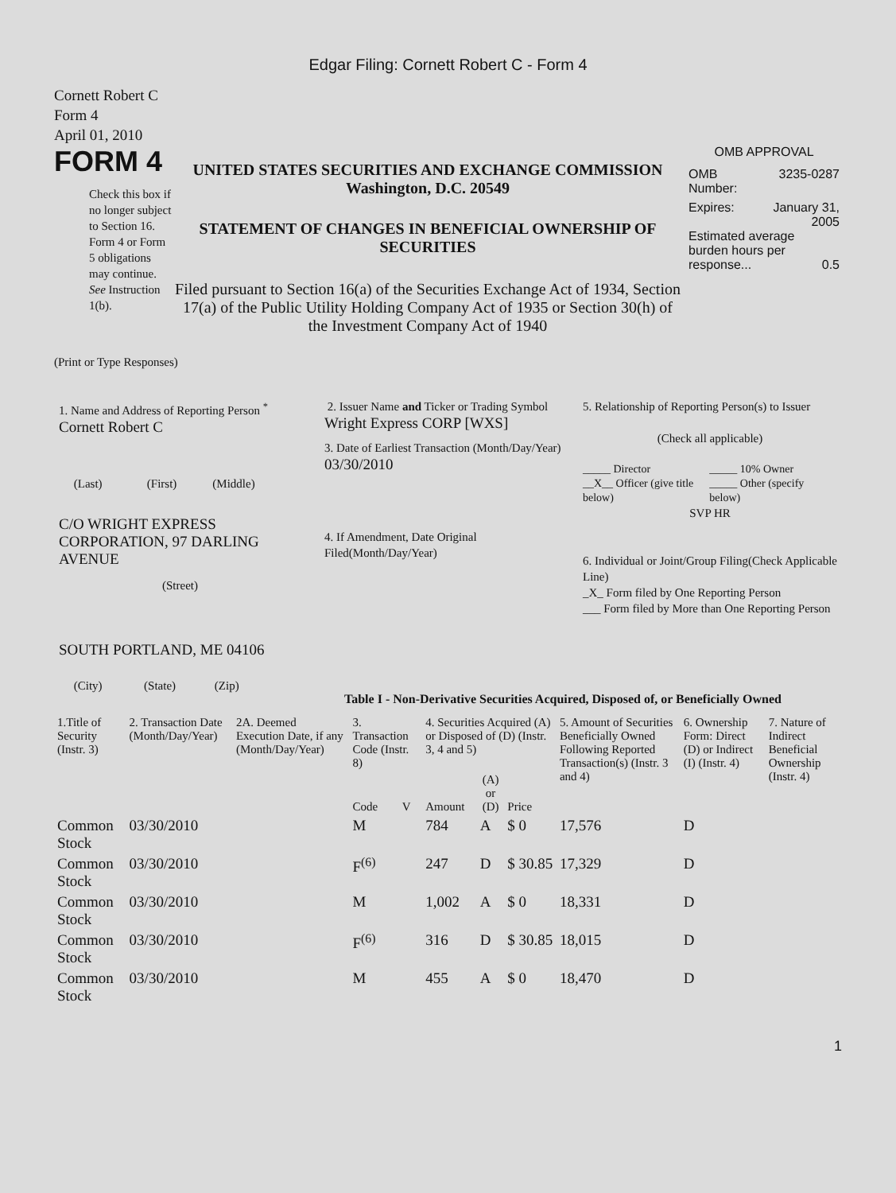Edgar Filing: Cornett Robert C - Form 4
Cornett Robert C
Form 4
April 01, 2010
FORM 4
Check this box if no longer subject to Section 16. Form 4 or Form 5 obligations may continue. See Instruction 1(b).
UNITED STATES SECURITIES AND EXCHANGE COMMISSION
Washington, D.C. 20549
STATEMENT OF CHANGES IN BENEFICIAL OWNERSHIP OF SECURITIES
Filed pursuant to Section 16(a) of the Securities Exchange Act of 1934, Section 17(a) of the Public Utility Holding Company Act of 1935 or Section 30(h) of the Investment Company Act of 1940
OMB APPROVAL
OMB
Number: 3235-0287
Expires: January 31,
2005
Estimated average burden hours per response... 0.5
(Print or Type Responses)
1. Name and Address of Reporting Person <sup>*</sup>
Cornett Robert C
(Last) (First) (Middle)
C/O WRIGHT EXPRESS CORPORATION, 97 DARLING AVENUE
(Street)
SOUTH PORTLAND, ME 04106
(City) (State) (Zip)
2. Issuer Name and Ticker or Trading Symbol
Wright Express CORP [WXS]
3. Date of Earliest Transaction (Month/Day/Year)
03/30/2010
4. If Amendment, Date Original Filed(Month/Day/Year)
5. Relationship of Reporting Person(s) to Issuer
(Check all applicable)
_____ Director
__X__ Officer (give title below)
_____ 10% Owner
_____ Other (specify below)
SVP HR
6. Individual or Joint/Group Filing(Check Applicable Line)
_X_ Form filed by One Reporting Person
___ Form filed by More than One Reporting Person
Table I - Non-Derivative Securities Acquired, Disposed of, or Beneficially Owned
| 1.Title of Security (Instr. 3) | 2. Transaction Date (Month/Day/Year) | 2A. Deemed Execution Date, if any (Month/Day/Year) | 3. Transaction Code (Instr. 8) | | 4. Securities Acquired (A) or Disposed of (D) (Instr. 3, 4 and 5) | | | 5. Amount of Securities Beneficially Owned Following Reported Transaction(s) (Instr. 3 and 4) | 6. Ownership Form: Direct (D) or Indirect (I) (Instr. 4) | 7. Nature of Indirect Beneficial Ownership (Instr. 4) |
| --- | --- | --- | --- | --- | --- | --- | --- | --- | --- | --- |
| | | | Code | V | Amount | (A) or (D) | Price | | | |
| Common Stock | 03/30/2010 | | M | | 784 | A | $ 0 | 17,576 | D | |
| Common Stock | 03/30/2010 | | F<sup>(6)</sup> | | 247 | D | $ 30.85 | 17,329 | D | |
| Common Stock | 03/30/2010 | | M | | 1,002 | A | $ 0 | 18,331 | D | |
| Common Stock | 03/30/2010 | | F<sup>(6)</sup> | | 316 | D | $ 30.85 | 18,015 | D | |
| Common Stock | 03/30/2010 | | M | | 455 | A | $ 0 | 18,470 | D | |
1